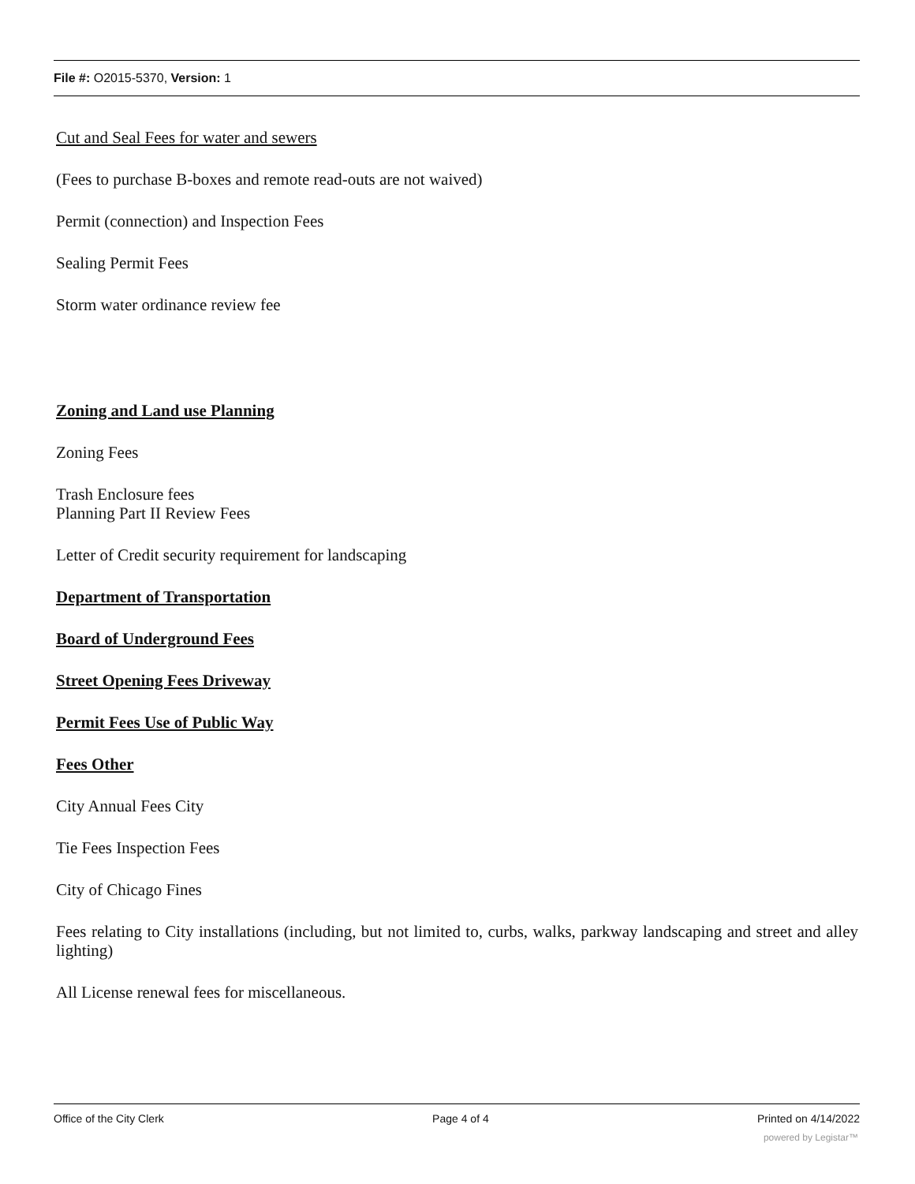File #: O2015-5370, Version: 1
Cut and Seal Fees for water and sewers
(Fees to purchase B-boxes and remote read-outs are not waived)
Permit (connection) and Inspection Fees
Sealing Permit Fees
Storm water ordinance review fee
Zoning and Land use Planning
Zoning Fees
Trash Enclosure fees
Planning Part II Review Fees
Letter of Credit security requirement for landscaping
Department of Transportation
Board of Underground Fees
Street Opening Fees Driveway
Permit Fees Use of Public Way
Fees Other
City Annual Fees City
Tie Fees Inspection Fees
City of Chicago Fines
Fees relating to City installations (including, but not limited to, curbs, walks, parkway landscaping and street and alley lighting)
All License renewal fees for miscellaneous.
Office of the City Clerk Page 4 of 4 Printed on 4/14/2022
powered by Legistar™